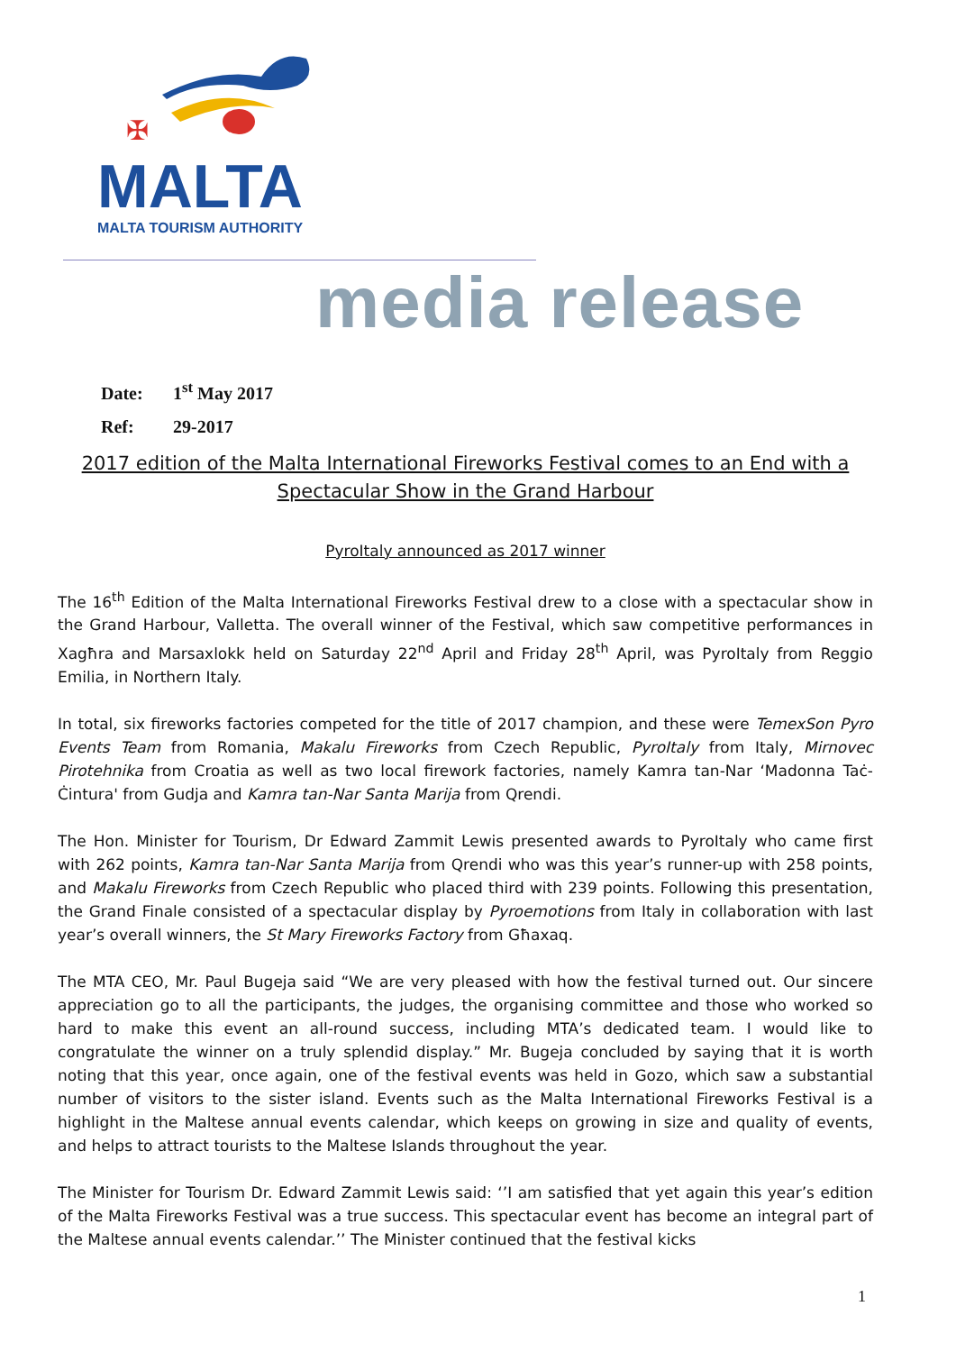✠
MALTA
MALTA TOURISM AUTHORITY
media release
Date: 1<sup>st</sup> May 2017
Ref: 29-2017
2017 edition of the Malta International Fireworks Festival comes to an End with a Spectacular Show in the Grand Harbour
PyroItaly announced as 2017 winner
The 16<sup>th</sup> Edition of the Malta International Fireworks Festival drew to a close with a spectacular show in the Grand Harbour, Valletta. The overall winner of the Festival, which saw competitive performances in Xagħra and Marsaxlokk held on Saturday 22<sup>nd</sup> April and Friday 28<sup>th</sup> April, was PyroItaly from Reggio Emilia, in Northern Italy.
In total, six fireworks factories competed for the title of 2017 champion, and these were TemexSon Pyro Events Team from Romania, Makalu Fireworks from Czech Republic, PyroItaly from Italy, Mirnovec Pirotehnika from Croatia as well as two local firework factories, namely Kamra tan-Nar ‘Madonna Taċ-Ċintura' from Gudja and Kamra tan-Nar Santa Marija from Qrendi.
The Hon. Minister for Tourism, Dr Edward Zammit Lewis presented awards to PyroItaly who came first with 262 points, Kamra tan-Nar Santa Marija from Qrendi who was this year’s runner-up with 258 points, and Makalu Fireworks from Czech Republic who placed third with 239 points. Following this presentation, the Grand Finale consisted of a spectacular display by Pyroemotions from Italy in collaboration with last year’s overall winners, the St Mary Fireworks Factory from Għaxaq.
The MTA CEO, Mr. Paul Bugeja said “We are very pleased with how the festival turned out. Our sincere appreciation go to all the participants, the judges, the organising committee and those who worked so hard to make this event an all-round success, including MTA’s dedicated team. I would like to congratulate the winner on a truly splendid display.” Mr. Bugeja concluded by saying that it is worth noting that this year, once again, one of the festival events was held in Gozo, which saw a substantial number of visitors to the sister island. Events such as the Malta International Fireworks Festival is a highlight in the Maltese annual events calendar, which keeps on growing in size and quality of events, and helps to attract tourists to the Maltese Islands throughout the year.
The Minister for Tourism Dr. Edward Zammit Lewis said: ‘’I am satisfied that yet again this year’s edition of the Malta Fireworks Festival was a true success. This spectacular event has become an integral part of the Maltese annual events calendar.’’ The Minister continued that the festival kicks
1